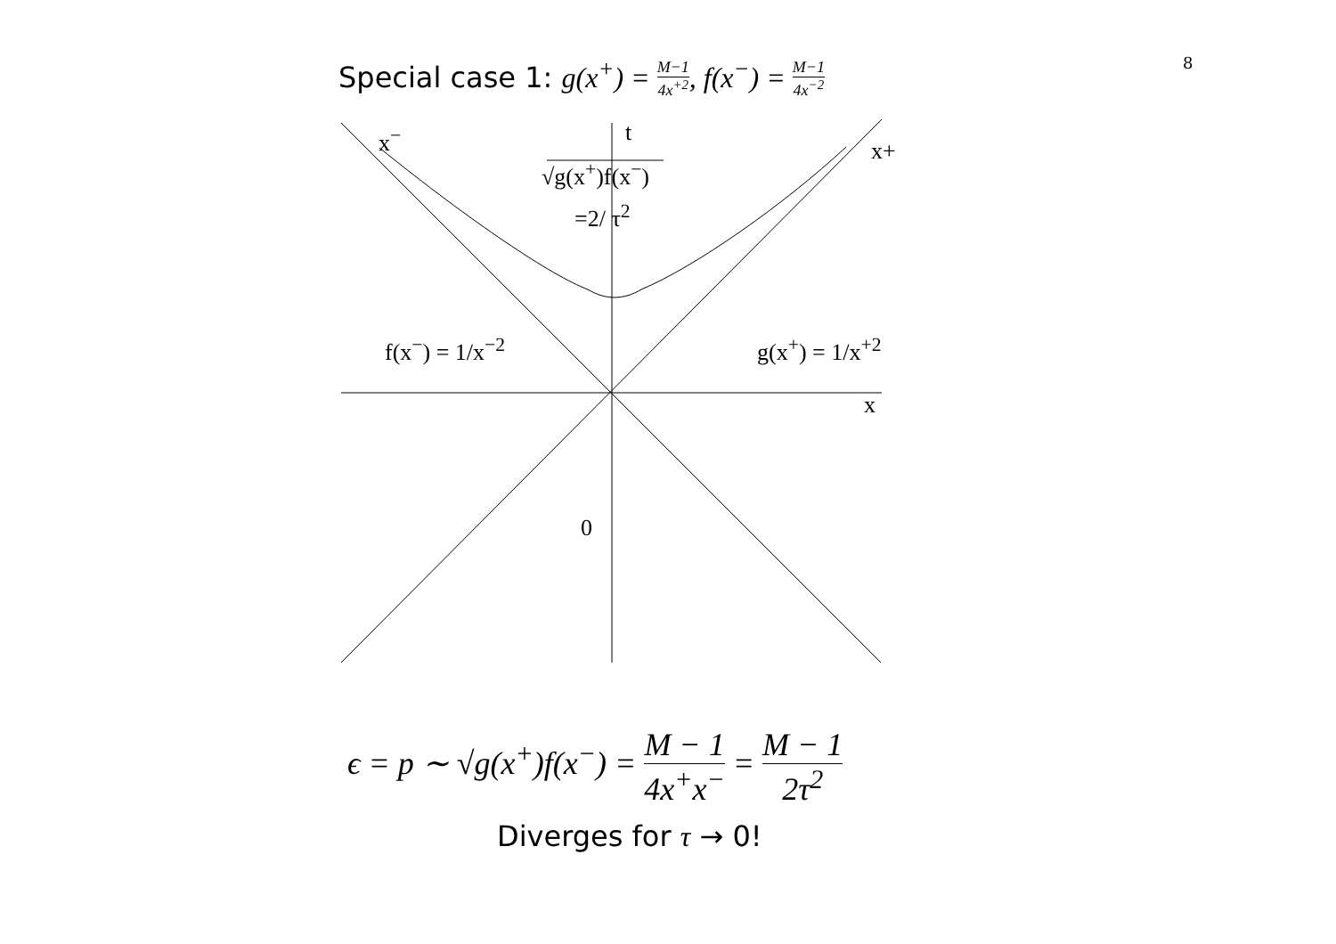Special case 1: g(x<sup>+</sup>) = M−1 4x<sup>+2</sup>, f(x<sup>−</sup>) = M−1 4x<sup>−2</sup>
8
x<sup>−</sup> t
x+
√g(x<sup>+</sup>)f(x<sup>−</sup>)
=2/ τ<sup>2</sup>
f(x<sup>−</sup>) = 1/x<sup>−2</sup> g(x<sup>+</sup>) = 1/x<sup>+2</sup>
x
0
ϵ = p ∼ √g(x<sup>+</sup>)f(x<sup>−</sup>) = M − 1 4x<sup>+</sup>x<sup>−</sup> = M − 1 2τ<sup>2</sup>
Diverges for τ → 0!